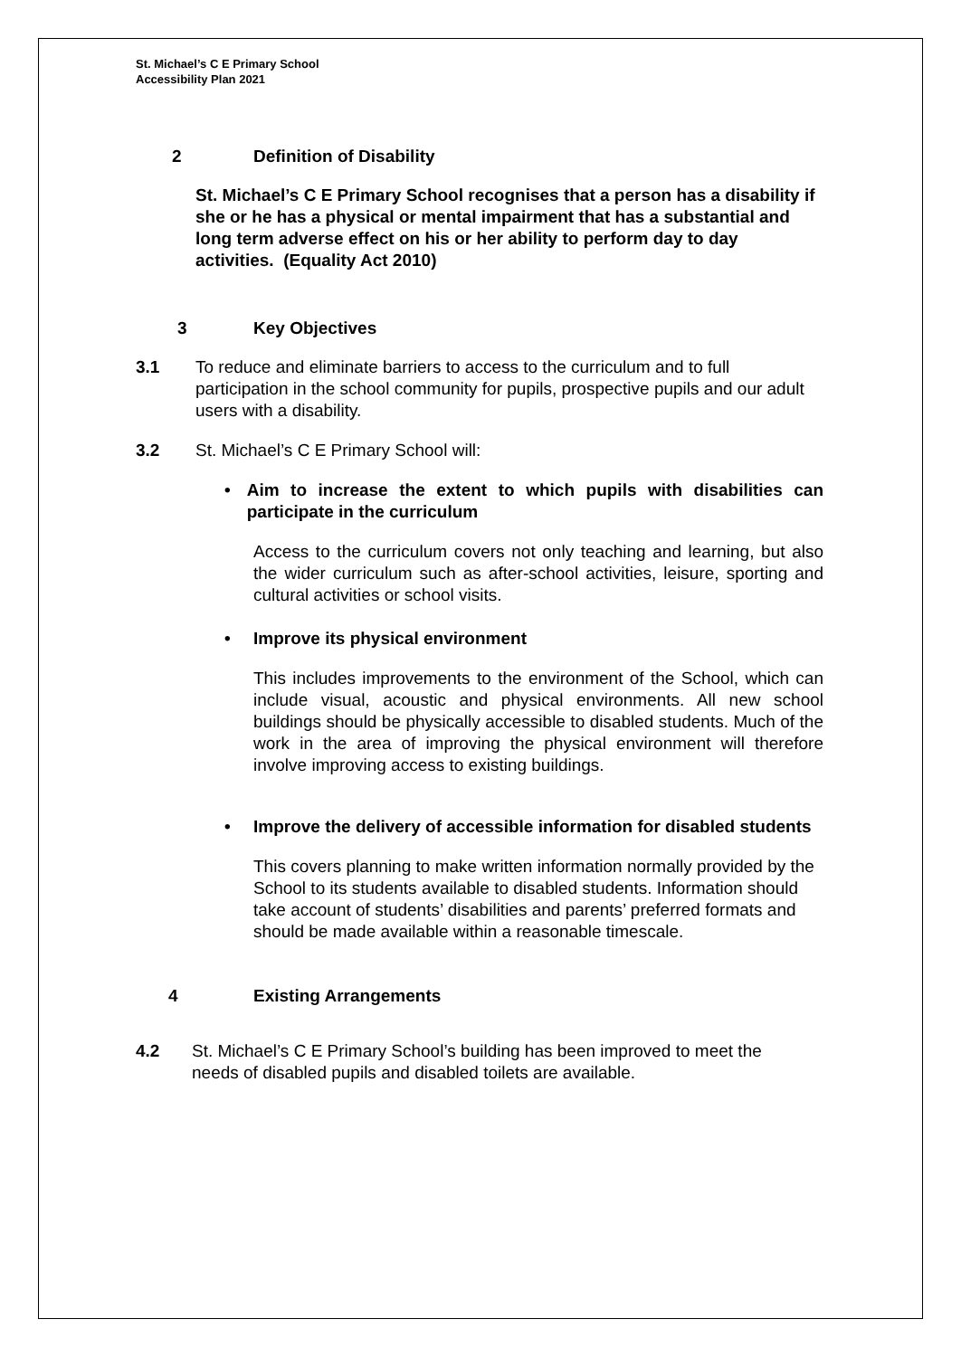St. Michael’s C E Primary School
Accessibility Plan 2021
2 Definition of Disability
St. Michael’s C E Primary School recognises that a person has a disability if she or he has a physical or mental impairment that has a substantial and long term adverse effect on his or her ability to perform day to day activities. (Equality Act 2010)
3 Key Objectives
3.1 To reduce and eliminate barriers to access to the curriculum and to full participation in the school community for pupils, prospective pupils and our adult users with a disability.
3.2 St. Michael’s C E Primary School will:
• Aim to increase the extent to which pupils with disabilities can participate in the curriculum
Access to the curriculum covers not only teaching and learning, but also the wider curriculum such as after-school activities, leisure, sporting and cultural activities or school visits.
• Improve its physical environment
This includes improvements to the environment of the School, which can include visual, acoustic and physical environments. All new school buildings should be physically accessible to disabled students. Much of the work in the area of improving the physical environment will therefore involve improving access to existing buildings.
• Improve the delivery of accessible information for disabled students
This covers planning to make written information normally provided by the School to its students available to disabled students. Information should take account of students’ disabilities and parents’ preferred formats and should be made available within a reasonable timescale.
4 Existing Arrangements
4.2 St. Michael’s C E Primary School’s building has been improved to meet the needs of disabled pupils and disabled toilets are available.